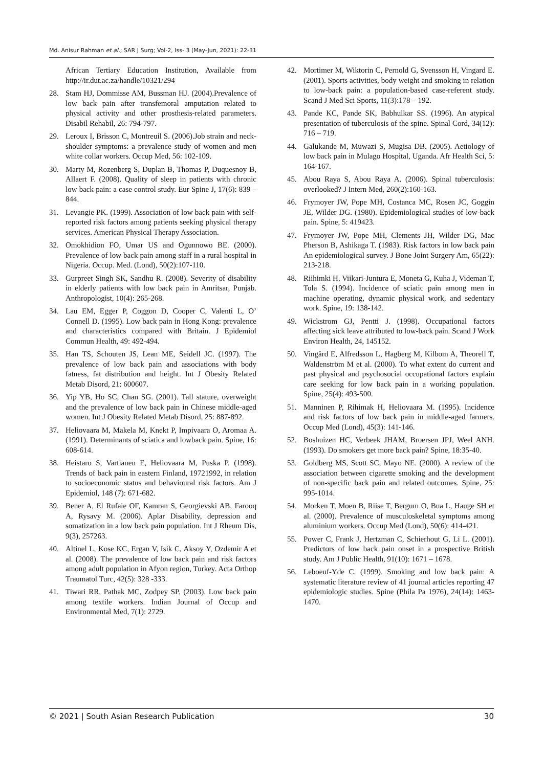Md. Anisur Rahman et al.; SAR J Surg; Vol-2, Iss- 3 (May-Jun, 2021): 22-31
African Tertiary Education Institution, Available from http://ir.dut.ac.za/handle/10321/294
28. Stam HJ, Dommisse AM, Bussman HJ. (2004).Prevalence of low back pain after transfemoral amputation related to physical activity and other prosthesis-related parameters. Disabil Rehabil, 26: 794-797.
29. Leroux I, Brisson C, Montreuil S. (2006).Job strain and neck-shoulder symptoms: a prevalence study of women and men white collar workers. Occup Med, 56: 102-109.
30. Marty M, Rozenberg S, Duplan B, Thomas P, Duquesnoy B, Allaert F. (2008). Quality of sleep in patients with chronic low back pain: a case control study. Eur Spine J, 17(6): 839 – 844.
31. Levangie PK. (1999). Association of low back pain with self-reported risk factors among patients seeking physical therapy services. American Physical Therapy Association.
32. Omokhidion FO, Umar US and Ogunnowo BE. (2000). Prevalence of low back pain among staff in a rural hospital in Nigeria. Occup. Med. (Lond), 50(2):107-110.
33. Gurpreet Singh SK, Sandhu R. (2008). Severity of disability in elderly patients with low back pain in Amritsar, Punjab. Anthropologist, 10(4): 265-268.
34. Lau EM, Egger P, Coggon D, Cooper C, Valenti L, O’ Connell D. (1995). Low back pain in Hong Kong: prevalence and characteristics compared with Britain. J Epidemiol Commun Health, 49: 492-494.
35. Han TS, Schouten JS, Lean ME, Seidell JC. (1997). The prevalence of low back pain and associations with body fatness, fat distribution and height. Int J Obesity Related Metab Disord, 21: 600607.
36. Yip YB, Ho SC, Chan SG. (2001). Tall stature, overweight and the prevalence of low back pain in Chinese middle-aged women. Int J Obesity Related Metab Disord, 25: 887-892.
37. Heliovaara M, Makela M, Knekt P, Impivaara O, Aromaa A. (1991). Determinants of sciatica and lowback pain. Spine, 16: 608-614.
38. Heistaro S, Vartianen E, Heliovaara M, Puska P. (1998). Trends of back pain in eastern Finland, 19721992, in relation to socioeconomic status and behavioural risk factors. Am J Epidemiol, 148 (7): 671-682.
39. Bener A, El Rufaie OF, Kamran S, Georgievski AB, Farooq A, Rysavy M. (2006). Aplar Disability, depression and somatization in a low back pain population. Int J Rheum Dis, 9(3), 257263.
40. Altinel L, Kose KC, Ergan V, Isik C, Aksoy Y, Ozdemir A et al. (2008). The prevalence of low back pain and risk factors among adult population in Afyon region, Turkey. Acta Orthop Traumatol Turc, 42(5): 328 -333.
41. Tiwari RR, Pathak MC, Zodpey SP. (2003). Low back pain among textile workers. Indian Journal of Occup and Environmental Med, 7(1): 2729.
42. Mortimer M, Wiktorin C, Pernold G, Svensson H, Vingard E. (2001). Sports activities, body weight and smoking in relation to low-back pain: a population-based case-referent study. Scand J Med Sci Sports, 11(3):178 – 192.
43. Pande KC, Pande SK, Babhulkar SS. (1996). An atypical presentation of tuberculosis of the spine. Spinal Cord, 34(12): 716 – 719.
44. Galukande M, Muwazi S, Mugisa DB. (2005). Aetiology of low back pain in Mulago Hospital, Uganda. Afr Health Sci, 5: 164-167.
45. Abou Raya S, Abou Raya A. (2006). Spinal tuberculosis: overlooked? J Intern Med, 260(2):160-163.
46. Frymoyer JW, Pope MH, Costanca MC, Rosen JC, Goggin JE, Wilder DG. (1980). Epidemiological studies of low-back pain. Spine, 5: 419423.
47. Frymoyer JW, Pope MH, Clements JH, Wilder DG, Mac Pherson B, Ashikaga T. (1983). Risk factors in low back pain An epidemiological survey. J Bone Joint Surgery Am, 65(22): 213-218.
48. Riihimki H, Viikari-Juntura E, Moneta G, Kuha J, Videman T, Tola S. (1994). Incidence of sciatic pain among men in machine operating, dynamic physical work, and sedentary work. Spine, 19: 138-142.
49. Wickstrom GJ, Pentti J. (1998). Occupational factors affecting sick leave attributed to low-back pain. Scand J Work Environ Health, 24, 145152.
50. Vingård E, Alfredsson L, Hagberg M, Kilbom A, Theorell T, Waldenström M et al. (2000). To what extent do current and past physical and psychosocial occupational factors explain care seeking for low back pain in a working population. Spine, 25(4): 493-500.
51. Manninen P, Rihimak H, Heliovaara M. (1995). Incidence and risk factors of low back pain in middle-aged farmers. Occup Med (Lond), 45(3): 141-146.
52. Boshuizen HC, Verbeek JHAM, Broersen JPJ, Weel ANH. (1993). Do smokers get more back pain? Spine, 18:35-40.
53. Goldberg MS, Scott SC, Mayo NE. (2000). A review of the association between cigarette smoking and the development of non-specific back pain and related outcomes. Spine, 25: 995-1014.
54. Morken T, Moen B, Riise T, Bergum O, Bua L, Hauge SH et al. (2000). Prevalence of musculoskeletal symptoms among aluminium workers. Occup Med (Lond), 50(6): 414-421.
55. Power C, Frank J, Hertzman C, Schierhout G, Li L. (2001). Predictors of low back pain onset in a prospective British study. Am J Public Health, 91(10): 1671 – 1678.
56. Leboeuf-Yde C. (1999). Smoking and low back pain: A systematic literature review of 41 journal articles reporting 47 epidemiologic studies. Spine (Phila Pa 1976), 24(14): 1463-1470.
© 2021 | South Asian Research Publication 30